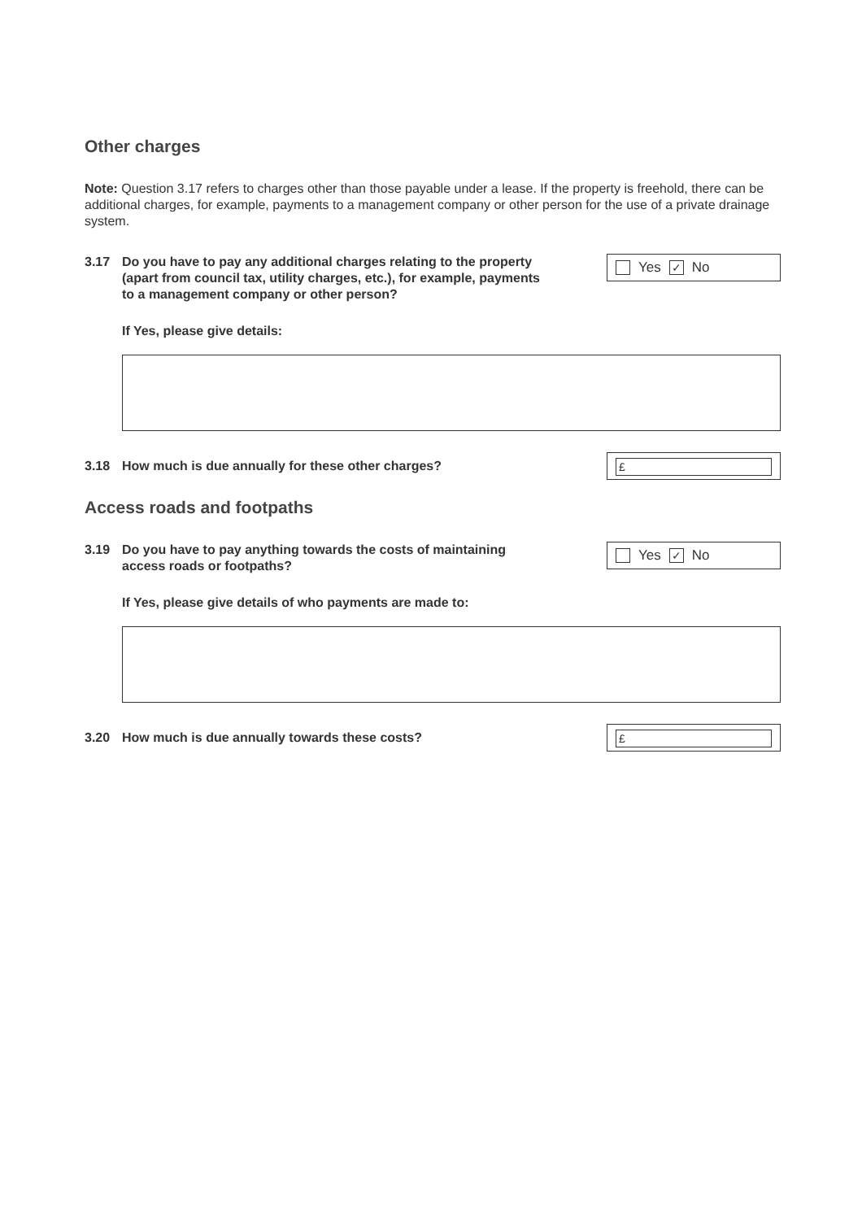Other charges
Note: Question 3.17 refers to charges other than those payable under a lease. If the property is freehold, there can be additional charges, for example, payments to a management company or other person for the use of a private drainage system.
3.17 Do you have to pay any additional charges relating to the property (apart from council tax, utility charges, etc.), for example, payments to a management company or other person?
Yes ✓ No
If Yes, please give details:
3.18 How much is due annually for these other charges?
£
Access roads and footpaths
3.19 Do you have to pay anything towards the costs of maintaining access roads or footpaths?
Yes ✓ No
If Yes, please give details of who payments are made to:
3.20 How much is due annually towards these costs?
£